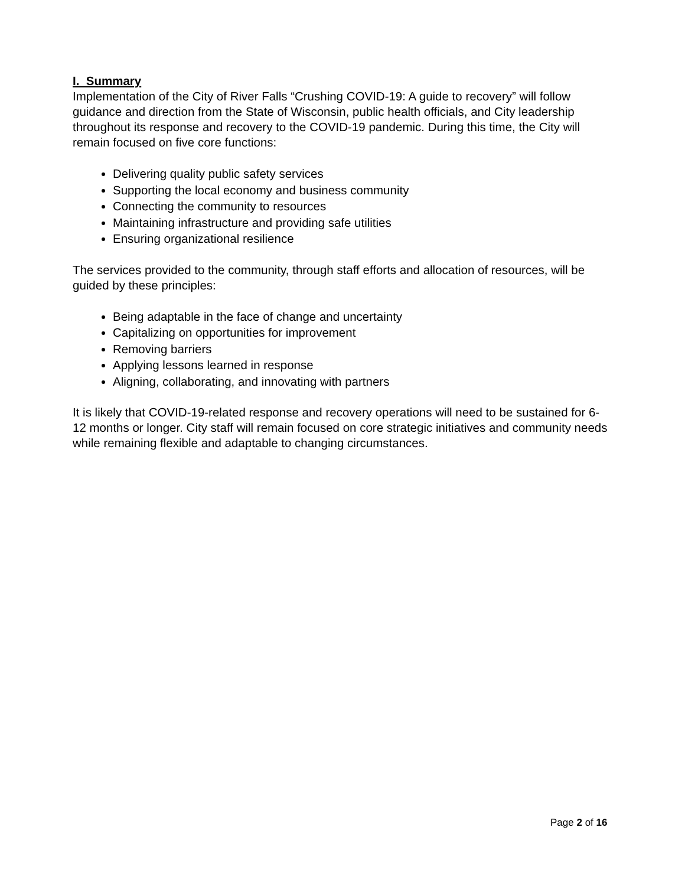I. Summary
Implementation of the City of River Falls “Crushing COVID-19: A guide to recovery” will follow guidance and direction from the State of Wisconsin, public health officials, and City leadership throughout its response and recovery to the COVID-19 pandemic. During this time, the City will remain focused on five core functions:
Delivering quality public safety services
Supporting the local economy and business community
Connecting the community to resources
Maintaining infrastructure and providing safe utilities
Ensuring organizational resilience
The services provided to the community, through staff efforts and allocation of resources, will be guided by these principles:
Being adaptable in the face of change and uncertainty
Capitalizing on opportunities for improvement
Removing barriers
Applying lessons learned in response
Aligning, collaborating, and innovating with partners
It is likely that COVID-19-related response and recovery operations will need to be sustained for 6-12 months or longer. City staff will remain focused on core strategic initiatives and community needs while remaining flexible and adaptable to changing circumstances.
Page 2 of 16